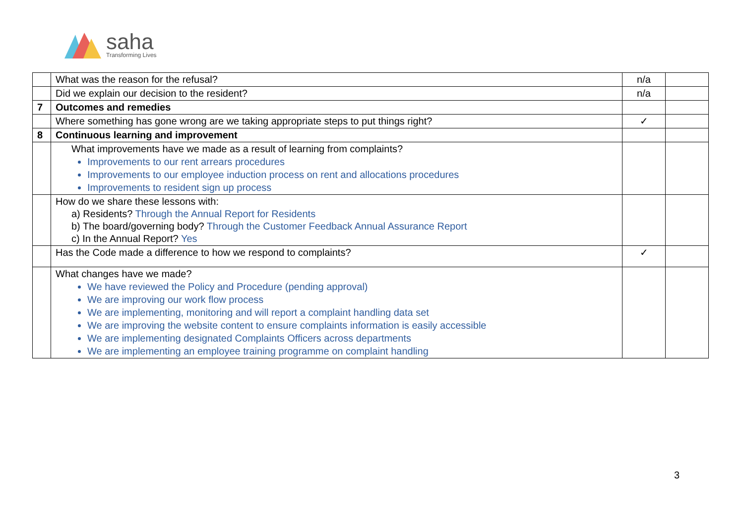saha
Transforming Lives
| | What was the reason for the refusal? | n/a | |
| | Did we explain our decision to the resident? | n/a | |
| 7 | Outcomes and remedies | | |
| | Where something has gone wrong are we taking appropriate steps to put things right? | ✓ | |
| 8 | Continuous learning and improvement | | |
| | What improvements have we made as a result of learning from complaints? Improvements to our rent arrears procedures Improvements to our employee induction process on rent and allocations procedures Improvements to resident sign up process | | |
| | How do we share these lessons with: a) Residents? Through the Annual Report for Residents b) The board/governing body? Through the Customer Feedback Annual Assurance Report c) In the Annual Report? Yes | | |
| | Has the Code made a difference to how we respond to complaints? | ✓ | |
| | What changes have we made? We have reviewed the Policy and Procedure (pending approval) We are improving our work flow process We are implementing, monitoring and will report a complaint handling data set We are improving the website content to ensure complaints information is easily accessible We are implementing designated Complaints Officers across departments We are implementing an employee training programme on complaint handling | | |
3